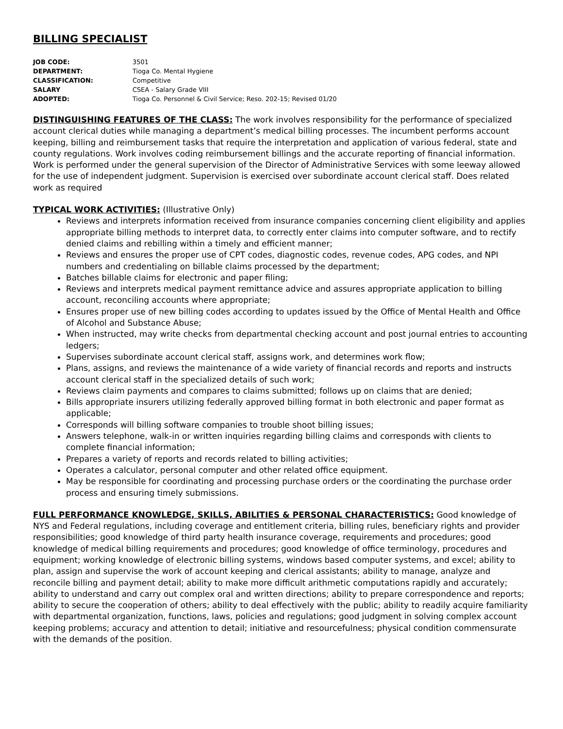BILLING SPECIALIST
| JOB CODE: | 3501 |
| DEPARTMENT: | Tioga Co. Mental Hygiene |
| CLASSIFICATION: | Competitive |
| SALARY | CSEA - Salary Grade VIII |
| ADOPTED: | Tioga Co. Personnel & Civil Service; Reso. 202-15; Revised 01/20 |
DISTINGUISHING FEATURES OF THE CLASS: The work involves responsibility for the performance of specialized account clerical duties while managing a department’s medical billing processes. The incumbent performs account keeping, billing and reimbursement tasks that require the interpretation and application of various federal, state and county regulations. Work involves coding reimbursement billings and the accurate reporting of financial information. Work is performed under the general supervision of the Director of Administrative Services with some leeway allowed for the use of independent judgment. Supervision is exercised over subordinate account clerical staff. Does related work as required
TYPICAL WORK ACTIVITIES: (Illustrative Only)
Reviews and interprets information received from insurance companies concerning client eligibility and applies appropriate billing methods to interpret data, to correctly enter claims into computer software, and to rectify denied claims and rebilling within a timely and efficient manner;
Reviews and ensures the proper use of CPT codes, diagnostic codes, revenue codes, APG codes, and NPI numbers and credentialing on billable claims processed by the department;
Batches billable claims for electronic and paper filing;
Reviews and interprets medical payment remittance advice and assures appropriate application to billing account, reconciling accounts where appropriate;
Ensures proper use of new billing codes according to updates issued by the Office of Mental Health and Office of Alcohol and Substance Abuse;
When instructed, may write checks from departmental checking account and post journal entries to accounting ledgers;
Supervises subordinate account clerical staff, assigns work, and determines work flow;
Plans, assigns, and reviews the maintenance of a wide variety of financial records and reports and instructs account clerical staff in the specialized details of such work;
Reviews claim payments and compares to claims submitted; follows up on claims that are denied;
Bills appropriate insurers utilizing federally approved billing format in both electronic and paper format as applicable;
Corresponds will billing software companies to trouble shoot billing issues;
Answers telephone, walk-in or written inquiries regarding billing claims and corresponds with clients to complete financial information;
Prepares a variety of reports and records related to billing activities;
Operates a calculator, personal computer and other related office equipment.
May be responsible for coordinating and processing purchase orders or the coordinating the purchase order process and ensuring timely submissions.
FULL PERFORMANCE KNOWLEDGE, SKILLS, ABILITIES & PERSONAL CHARACTERISTICS: Good knowledge of NYS and Federal regulations, including coverage and entitlement criteria, billing rules, beneficiary rights and provider responsibilities; good knowledge of third party health insurance coverage, requirements and procedures; good knowledge of medical billing requirements and procedures; good knowledge of office terminology, procedures and equipment; working knowledge of electronic billing systems, windows based computer systems, and excel; ability to plan, assign and supervise the work of account keeping and clerical assistants; ability to manage, analyze and reconcile billing and payment detail; ability to make more difficult arithmetic computations rapidly and accurately; ability to understand and carry out complex oral and written directions; ability to prepare correspondence and reports; ability to secure the cooperation of others; ability to deal effectively with the public; ability to readily acquire familiarity with departmental organization, functions, laws, policies and regulations; good judgment in solving complex account keeping problems; accuracy and attention to detail; initiative and resourcefulness; physical condition commensurate with the demands of the position.